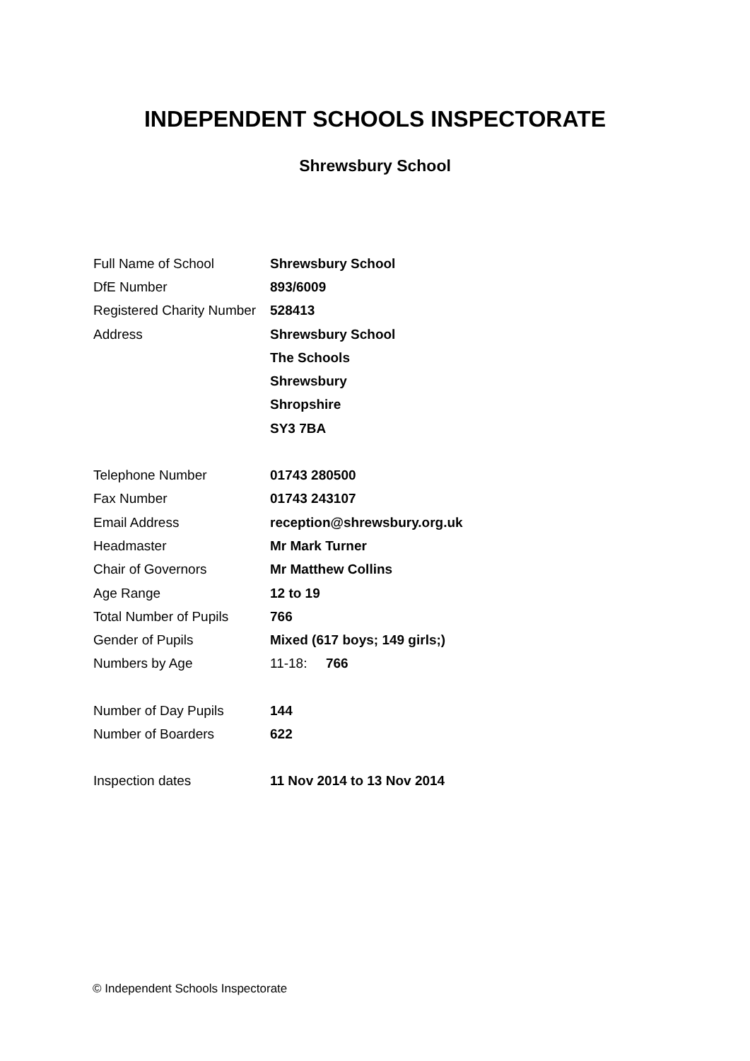INDEPENDENT SCHOOLS INSPECTORATE
Shrewsbury School
| Full Name of School | Shrewsbury School |
| DfE Number | 893/6009 |
| Registered Charity Number | 528413 |
| Address | Shrewsbury School |
| | The Schools |
| | Shrewsbury |
| | Shropshire |
| | SY3 7BA |
| Telephone Number | 01743 280500 |
| Fax Number | 01743 243107 |
| Email Address | reception@shrewsbury.org.uk |
| Headmaster | Mr Mark Turner |
| Chair of Governors | Mr Matthew Collins |
| Age Range | 12 to 19 |
| Total Number of Pupils | 766 |
| Gender of Pupils | Mixed (617 boys; 149 girls;) |
| Numbers by Age | 11-18: 766 |
| Number of Day Pupils | 144 |
| Number of Boarders | 622 |
| Inspection dates | 11 Nov 2014 to 13 Nov 2014 |
© Independent Schools Inspectorate